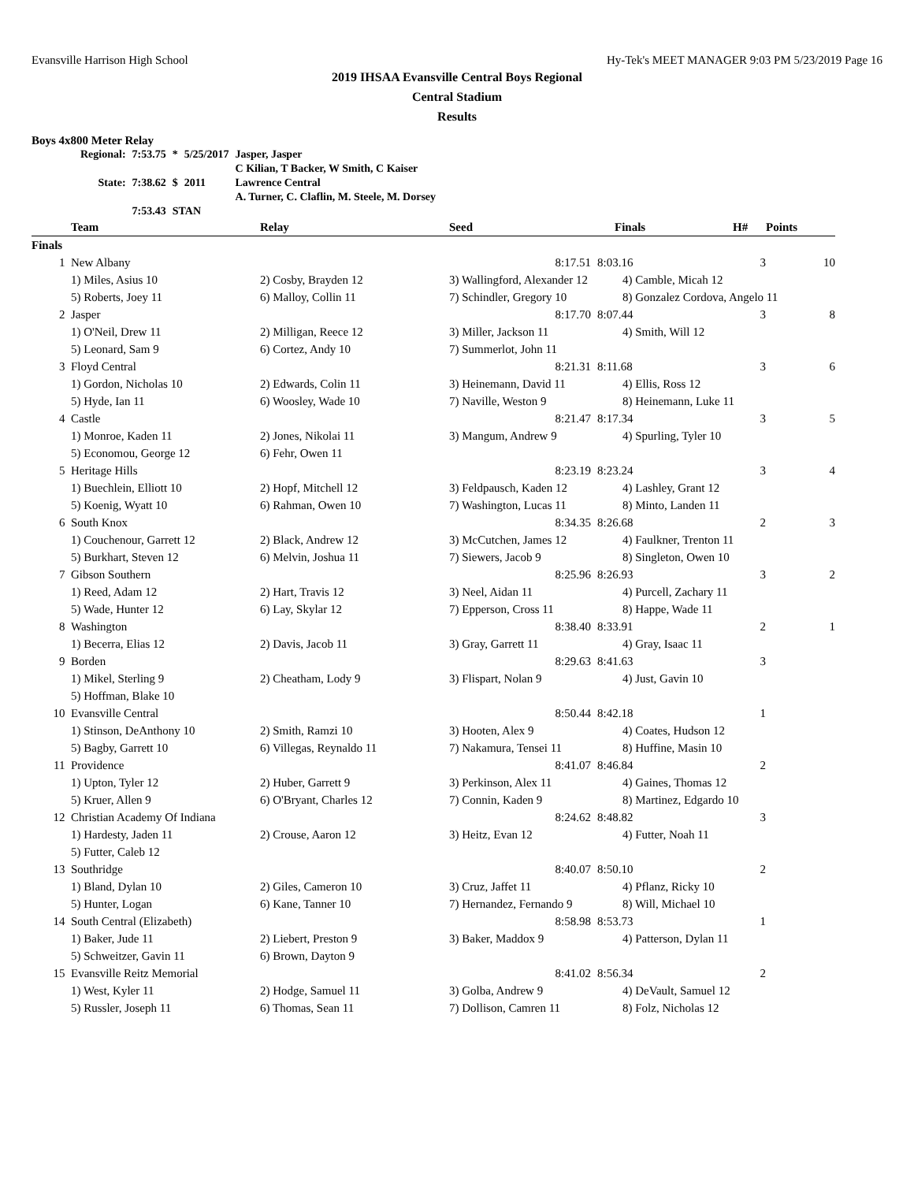Evansville Harrison High School Hy-Tek's MEET MANAGER 9:03 PM 5/23/2019 Page 16
2019 IHSAA Evansville Central Boys Regional
Central Stadium
Results
Boys 4x800 Meter Relay
| Regional: | 7:53.75 | * | 5/25/2017 | Jasper, Jasper |
| | | | | C Kilian, T Backer, W Smith, C Kaiser |
| State: | 7:38.62 | $ | 2011 | Lawrence Central |
| | | | | A. Turner, C. Claflin, M. Steele, M. Dorsey |
| | 7:53.43 | STAN | | |
| | Team | Relay | Seed | Finals | H# | Points |
| --- | --- | --- | --- | --- | --- | --- |
| Finals | | | | | | |
| 1 | New Albany | | 8:17.51 | 8:03.16 | 3 | 10 |
| | 1) Miles, Asius 10 | 2) Cosby, Brayden 12 | 3) Wallingford, Alexander 12 | 4) Camble, Micah 12 | | |
| | 5) Roberts, Joey 11 | 6) Malloy, Collin 11 | 7) Schindler, Gregory 10 | 8) Gonzalez Cordova, Angelo 11 | | |
| 2 | Jasper | | 8:17.70 | 8:07.44 | 3 | 8 |
| | 1) O'Neil, Drew 11 | 2) Milligan, Reece 12 | 3) Miller, Jackson 11 | 4) Smith, Will 12 | | |
| | 5) Leonard, Sam 9 | 6) Cortez, Andy 10 | 7) Summerlot, John 11 | | | |
| 3 | Floyd Central | | 8:21.31 | 8:11.68 | 3 | 6 |
| | 1) Gordon, Nicholas 10 | 2) Edwards, Colin 11 | 3) Heinemann, David 11 | 4) Ellis, Ross 12 | | |
| | 5) Hyde, Ian 11 | 6) Woosley, Wade 10 | 7) Naville, Weston 9 | 8) Heinemann, Luke 11 | | |
| 4 | Castle | | 8:21.47 | 8:17.34 | 3 | 5 |
| | 1) Monroe, Kaden 11 | 2) Jones, Nikolai 11 | 3) Mangum, Andrew 9 | 4) Spurling, Tyler 10 | | |
| | 5) Economou, George 12 | 6) Fehr, Owen 11 | | | | |
| 5 | Heritage Hills | | 8:23.19 | 8:23.24 | 3 | 4 |
| | 1) Buechlein, Elliott 10 | 2) Hopf, Mitchell 12 | 3) Feldpausch, Kaden 12 | 4) Lashley, Grant 12 | | |
| | 5) Koenig, Wyatt 10 | 6) Rahman, Owen 10 | 7) Washington, Lucas 11 | 8) Minto, Landen 11 | | |
| 6 | South Knox | | 8:34.35 | 8:26.68 | 2 | 3 |
| | 1) Couchenour, Garrett 12 | 2) Black, Andrew 12 | 3) McCutchen, James 12 | 4) Faulkner, Trenton 11 | | |
| | 5) Burkhart, Steven 12 | 6) Melvin, Joshua 11 | 7) Siewers, Jacob 9 | 8) Singleton, Owen 10 | | |
| 7 | Gibson Southern | | 8:25.96 | 8:26.93 | 3 | 2 |
| | 1) Reed, Adam 12 | 2) Hart, Travis 12 | 3) Neel, Aidan 11 | 4) Purcell, Zachary 11 | | |
| | 5) Wade, Hunter 12 | 6) Lay, Skylar 12 | 7) Epperson, Cross 11 | 8) Happe, Wade 11 | | |
| 8 | Washington | | 8:38.40 | 8:33.91 | 2 | 1 |
| | 1) Becerra, Elias 12 | 2) Davis, Jacob 11 | 3) Gray, Garrett 11 | 4) Gray, Isaac 11 | | |
| 9 | Borden | | 8:29.63 | 8:41.63 | 3 | |
| | 1) Mikel, Sterling 9 | 2) Cheatham, Lody 9 | 3) Flispart, Nolan 9 | 4) Just, Gavin 10 | | |
| | 5) Hoffman, Blake 10 | | | | | |
| 10 | Evansville Central | | 8:50.44 | 8:42.18 | 1 | |
| | 1) Stinson, DeAnthony 10 | 2) Smith, Ramzi 10 | 3) Hooten, Alex 9 | 4) Coates, Hudson 12 | | |
| | 5) Bagby, Garrett 10 | 6) Villegas, Reynaldo 11 | 7) Nakamura, Tensei 11 | 8) Huffine, Masin 10 | | |
| 11 | Providence | | 8:41.07 | 8:46.84 | 2 | |
| | 1) Upton, Tyler 12 | 2) Huber, Garrett 9 | 3) Perkinson, Alex 11 | 4) Gaines, Thomas 12 | | |
| | 5) Kruer, Allen 9 | 6) O'Bryant, Charles 12 | 7) Connin, Kaden 9 | 8) Martinez, Edgardo 10 | | |
| 12 | Christian Academy Of Indiana | | 8:24.62 | 8:48.82 | 3 | |
| | 1) Hardesty, Jaden 11 | 2) Crouse, Aaron 12 | 3) Heitz, Evan 12 | 4) Futter, Noah 11 | | |
| | 5) Futter, Caleb 12 | | | | | |
| 13 | Southridge | | 8:40.07 | 8:50.10 | 2 | |
| | 1) Bland, Dylan 10 | 2) Giles, Cameron 10 | 3) Cruz, Jaffet 11 | 4) Pflanz, Ricky 10 | | |
| | 5) Hunter, Logan | 6) Kane, Tanner 10 | 7) Hernandez, Fernando 9 | 8) Will, Michael 10 | | |
| 14 | South Central (Elizabeth) | | 8:58.98 | 8:53.73 | 1 | |
| | 1) Baker, Jude 11 | 2) Liebert, Preston 9 | 3) Baker, Maddox 9 | 4) Patterson, Dylan 11 | | |
| | 5) Schweitzer, Gavin 11 | 6) Brown, Dayton 9 | | | | |
| 15 | Evansville Reitz Memorial | | 8:41.02 | 8:56.34 | 2 | |
| | 1) West, Kyler 11 | 2) Hodge, Samuel 11 | 3) Golba, Andrew 9 | 4) DeVault, Samuel 12 | | |
| | 5) Russler, Joseph 11 | 6) Thomas, Sean 11 | 7) Dollison, Camren 11 | 8) Folz, Nicholas 12 | | |